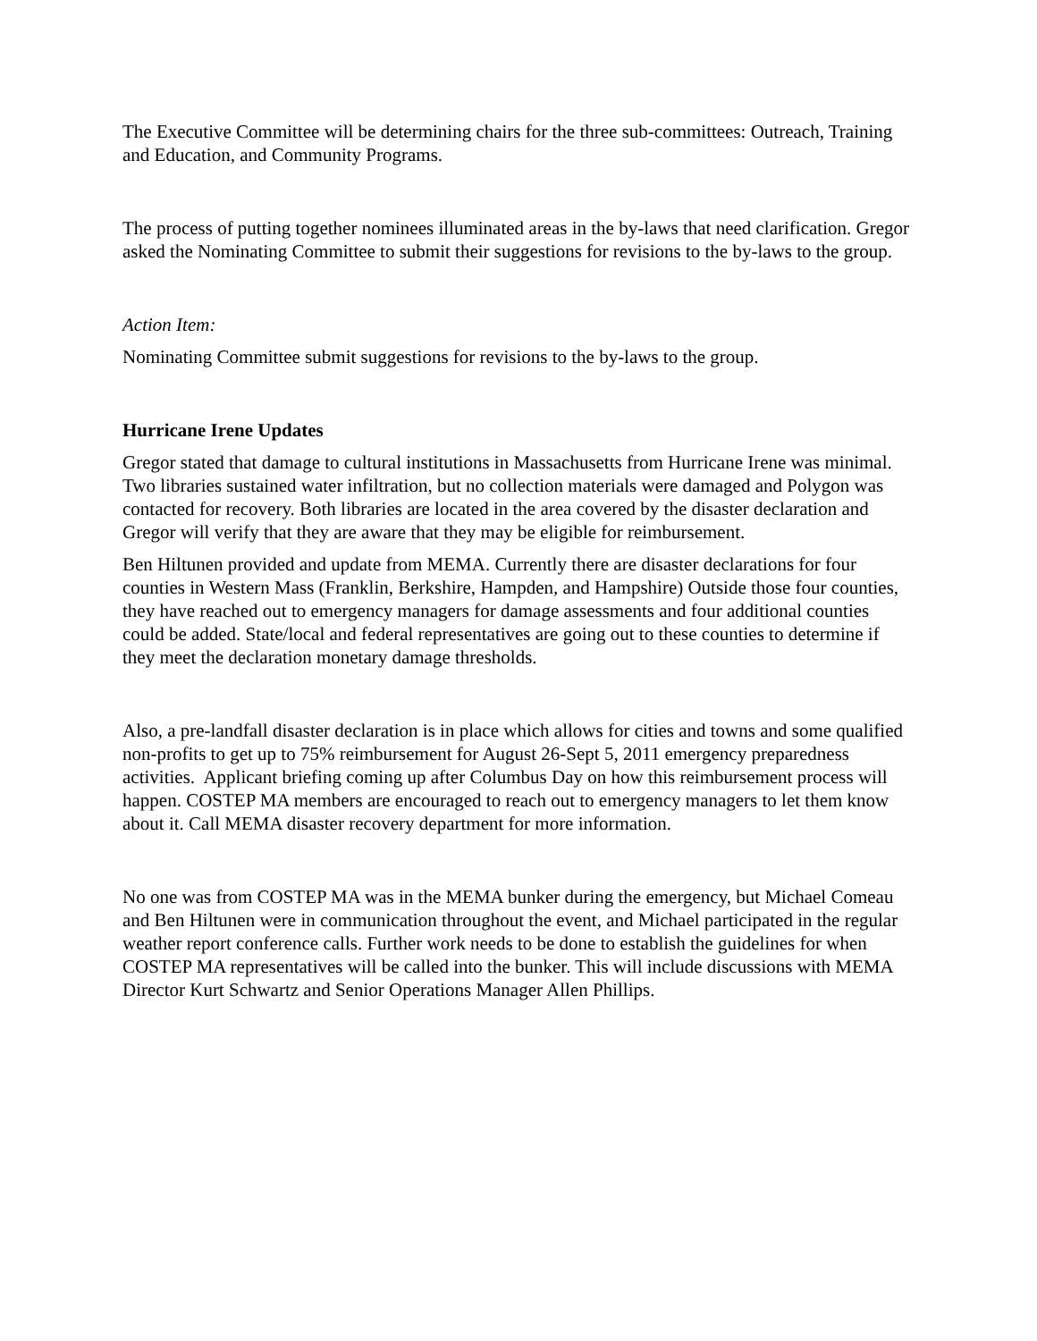The Executive Committee will be determining chairs for the three sub-committees: Outreach, Training and Education, and Community Programs.
The process of putting together nominees illuminated areas in the by-laws that need clarification. Gregor asked the Nominating Committee to submit their suggestions for revisions to the by-laws to the group.
Action Item:
Nominating Committee submit suggestions for revisions to the by-laws to the group.
Hurricane Irene Updates
Gregor stated that damage to cultural institutions in Massachusetts from Hurricane Irene was minimal. Two libraries sustained water infiltration, but no collection materials were damaged and Polygon was contacted for recovery. Both libraries are located in the area covered by the disaster declaration and Gregor will verify that they are aware that they may be eligible for reimbursement.
Ben Hiltunen provided and update from MEMA. Currently there are disaster declarations for four counties in Western Mass (Franklin, Berkshire, Hampden, and Hampshire) Outside those four counties, they have reached out to emergency managers for damage assessments and four additional counties could be added. State/local and federal representatives are going out to these counties to determine if they meet the declaration monetary damage thresholds.
Also, a pre-landfall disaster declaration is in place which allows for cities and towns and some qualified non-profits to get up to 75% reimbursement for August 26-Sept 5, 2011 emergency preparedness activities. Applicant briefing coming up after Columbus Day on how this reimbursement process will happen. COSTEP MA members are encouraged to reach out to emergency managers to let them know about it. Call MEMA disaster recovery department for more information.
No one was from COSTEP MA was in the MEMA bunker during the emergency, but Michael Comeau and Ben Hiltunen were in communication throughout the event, and Michael participated in the regular weather report conference calls. Further work needs to be done to establish the guidelines for when COSTEP MA representatives will be called into the bunker. This will include discussions with MEMA Director Kurt Schwartz and Senior Operations Manager Allen Phillips.